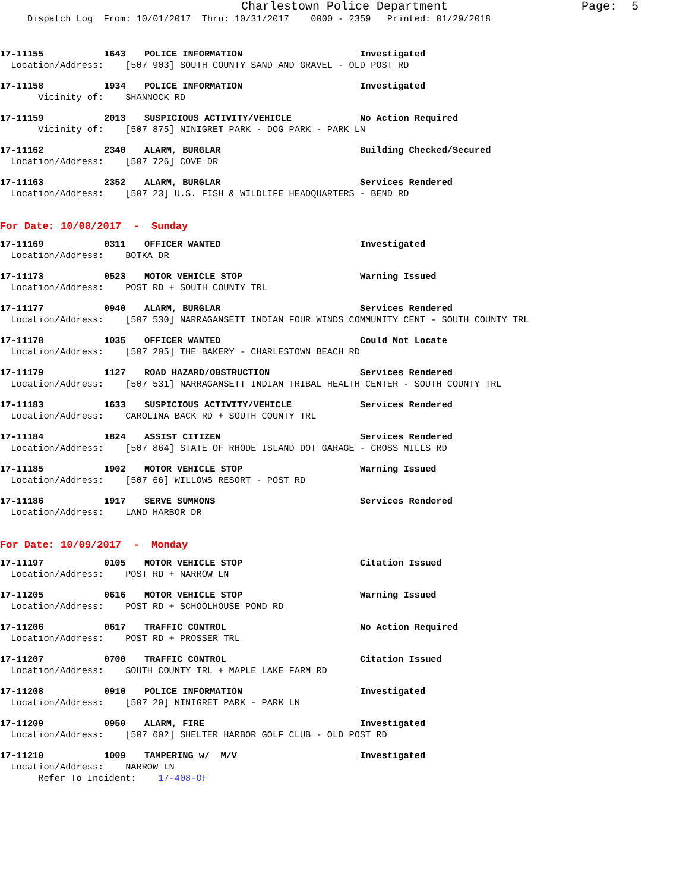Charlestown Police Department Page: 5
Dispatch Log From: 10/01/2017 Thru: 10/31/2017 0000 - 2359 Printed: 01/29/2018
17-11155 1643 POLICE INFORMATION Investigated
Location/Address: [507 903] SOUTH COUNTY SAND AND GRAVEL - OLD POST RD
17-11158 1934 POLICE INFORMATION Investigated
Vicinity of: SHANNOCK RD
17-11159 2013 SUSPICIOUS ACTIVITY/VEHICLE No Action Required
Vicinity of: [507 875] NINIGRET PARK - DOG PARK - PARK LN
17-11162 2340 ALARM, BURGLAR Building Checked/Secured
Location/Address: [507 726] COVE DR
17-11163 2352 ALARM, BURGLAR Services Rendered
Location/Address: [507 23] U.S. FISH & WILDLIFE HEADQUARTERS - BEND RD
For Date: 10/08/2017 - Sunday
17-11169 0311 OFFICER WANTED Investigated
Location/Address: BOTKA DR
17-11173 0523 MOTOR VEHICLE STOP Warning Issued
Location/Address: POST RD + SOUTH COUNTY TRL
17-11177 0940 ALARM, BURGLAR Services Rendered
Location/Address: [507 530] NARRAGANSETT INDIAN FOUR WINDS COMMUNITY CENT - SOUTH COUNTY TRL
17-11178 1035 OFFICER WANTED Could Not Locate
Location/Address: [507 205] THE BAKERY - CHARLESTOWN BEACH RD
17-11179 1127 ROAD HAZARD/OBSTRUCTION Services Rendered
Location/Address: [507 531] NARRAGANSETT INDIAN TRIBAL HEALTH CENTER - SOUTH COUNTY TRL
17-11183 1633 SUSPICIOUS ACTIVITY/VEHICLE Services Rendered
Location/Address: CAROLINA BACK RD + SOUTH COUNTY TRL
17-11184 1824 ASSIST CITIZEN Services Rendered
Location/Address: [507 864] STATE OF RHODE ISLAND DOT GARAGE - CROSS MILLS RD
17-11185 1902 MOTOR VEHICLE STOP Warning Issued
Location/Address: [507 66] WILLOWS RESORT - POST RD
17-11186 1917 SERVE SUMMONS Services Rendered
Location/Address: LAND HARBOR DR
For Date: 10/09/2017 - Monday
17-11197 0105 MOTOR VEHICLE STOP Citation Issued
Location/Address: POST RD + NARROW LN
17-11205 0616 MOTOR VEHICLE STOP Warning Issued
Location/Address: POST RD + SCHOOLHOUSE POND RD
17-11206 0617 TRAFFIC CONTROL No Action Required
Location/Address: POST RD + PROSSER TRL
17-11207 0700 TRAFFIC CONTROL Citation Issued
Location/Address: SOUTH COUNTY TRL + MAPLE LAKE FARM RD
17-11208 0910 POLICE INFORMATION Investigated
Location/Address: [507 20] NINIGRET PARK - PARK LN
17-11209 0950 ALARM, FIRE Investigated
Location/Address: [507 602] SHELTER HARBOR GOLF CLUB - OLD POST RD
17-11210 1009 TAMPERING w/ M/V Investigated
Location/Address: NARROW LN
Refer To Incident: 17-408-OF